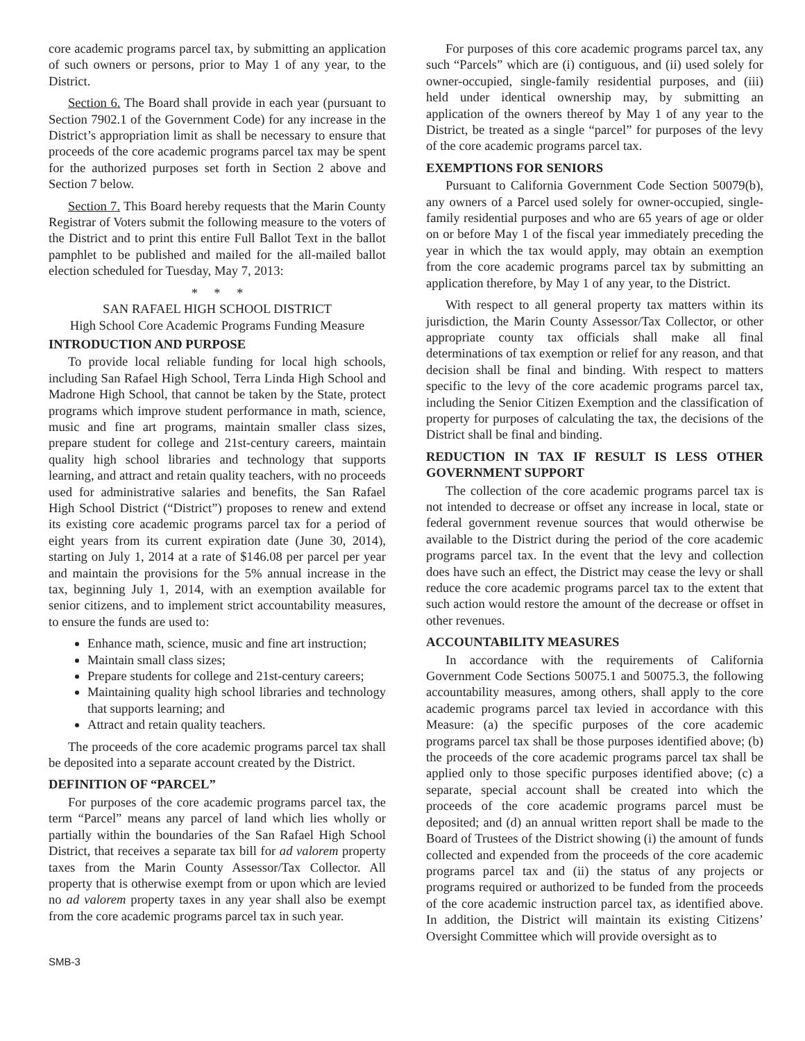core academic programs parcel tax, by submitting an application of such owners or persons, prior to May 1 of any year, to the District.
Section 6. The Board shall provide in each year (pursuant to Section 7902.1 of the Government Code) for any increase in the District’s appropriation limit as shall be necessary to ensure that proceeds of the core academic programs parcel tax may be spent for the authorized purposes set forth in Section 2 above and Section 7 below.
Section 7. This Board hereby requests that the Marin County Registrar of Voters submit the following measure to the voters of the District and to print this entire Full Ballot Text in the ballot pamphlet to be published and mailed for the all-mailed ballot election scheduled for Tuesday, May 7, 2013:
* * *
SAN RAFAEL HIGH SCHOOL DISTRICT
High School Core Academic Programs Funding Measure
INTRODUCTION AND PURPOSE
To provide local reliable funding for local high schools, including San Rafael High School, Terra Linda High School and Madrone High School, that cannot be taken by the State, protect programs which improve student performance in math, science, music and fine art programs, maintain smaller class sizes, prepare student for college and 21st-century careers, maintain quality high school libraries and technology that supports learning, and attract and retain quality teachers, with no proceeds used for administrative salaries and benefits, the San Rafael High School District (“District”) proposes to renew and extend its existing core academic programs parcel tax for a period of eight years from its current expiration date (June 30, 2014), starting on July 1, 2014 at a rate of $146.08 per parcel per year and maintain the provisions for the 5% annual increase in the tax, beginning July 1, 2014, with an exemption available for senior citizens, and to implement strict accountability measures, to ensure the funds are used to:
Enhance math, science, music and fine art instruction;
Maintain small class sizes;
Prepare students for college and 21st-century careers;
Maintaining quality high school libraries and technology that supports learning; and
Attract and retain quality teachers.
The proceeds of the core academic programs parcel tax shall be deposited into a separate account created by the District.
DEFINITION OF “PARCEL”
For purposes of the core academic programs parcel tax, the term “Parcel” means any parcel of land which lies wholly or partially within the boundaries of the San Rafael High School District, that receives a separate tax bill for ad valorem property taxes from the Marin County Assessor/Tax Collector. All property that is otherwise exempt from or upon which are levied no ad valorem property taxes in any year shall also be exempt from the core academic programs parcel tax in such year.
For purposes of this core academic programs parcel tax, any such “Parcels” which are (i) contiguous, and (ii) used solely for owner-occupied, single-family residential purposes, and (iii) held under identical ownership may, by submitting an application of the owners thereof by May 1 of any year to the District, be treated as a single “parcel” for purposes of the levy of the core academic programs parcel tax.
EXEMPTIONS FOR SENIORS
Pursuant to California Government Code Section 50079(b), any owners of a Parcel used solely for owner-occupied, single-family residential purposes and who are 65 years of age or older on or before May 1 of the fiscal year immediately preceding the year in which the tax would apply, may obtain an exemption from the core academic programs parcel tax by submitting an application therefore, by May 1 of any year, to the District.
With respect to all general property tax matters within its jurisdiction, the Marin County Assessor/Tax Collector, or other appropriate county tax officials shall make all final determinations of tax exemption or relief for any reason, and that decision shall be final and binding. With respect to matters specific to the levy of the core academic programs parcel tax, including the Senior Citizen Exemption and the classification of property for purposes of calculating the tax, the decisions of the District shall be final and binding.
REDUCTION IN TAX IF RESULT IS LESS OTHER GOVERNMENT SUPPORT
The collection of the core academic programs parcel tax is not intended to decrease or offset any increase in local, state or federal government revenue sources that would otherwise be available to the District during the period of the core academic programs parcel tax. In the event that the levy and collection does have such an effect, the District may cease the levy or shall reduce the core academic programs parcel tax to the extent that such action would restore the amount of the decrease or offset in other revenues.
ACCOUNTABILITY MEASURES
In accordance with the requirements of California Government Code Sections 50075.1 and 50075.3, the following accountability measures, among others, shall apply to the core academic programs parcel tax levied in accordance with this Measure: (a) the specific purposes of the core academic programs parcel tax shall be those purposes identified above; (b) the proceeds of the core academic programs parcel tax shall be applied only to those specific purposes identified above; (c) a separate, special account shall be created into which the proceeds of the core academic programs parcel must be deposited; and (d) an annual written report shall be made to the Board of Trustees of the District showing (i) the amount of funds collected and expended from the proceeds of the core academic programs parcel tax and (ii) the status of any projects or programs required or authorized to be funded from the proceeds of the core academic instruction parcel tax, as identified above. In addition, the District will maintain its existing Citizens’ Oversight Committee which will provide oversight as to
SMB-3